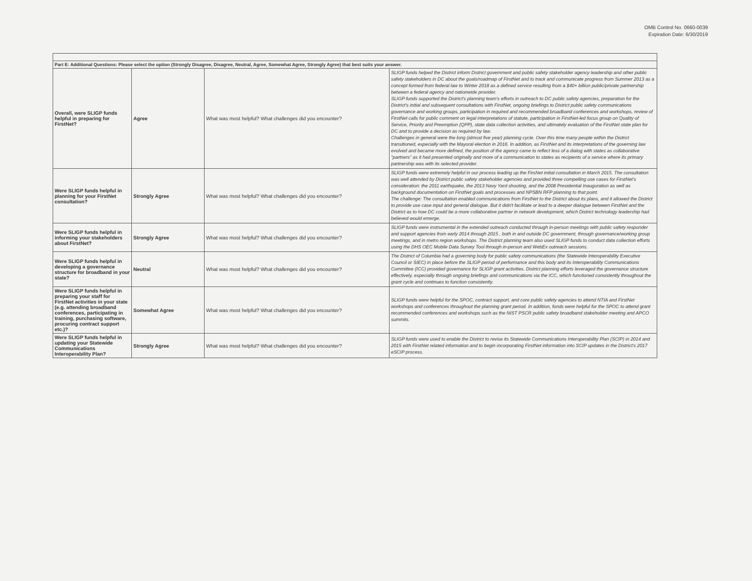OMB Control No. 0660-0039
Expiration Date: 6/30/2019
| Part E: Additional Questions: Please select the option (Strongly Disagree, Disagree, Neutral, Agree, Somewhat Agree, Strongly Agree) that best suits your answer. | | | |
| --- | --- | --- | --- |
| Overall, were SLIGP funds helpful in preparing for FirstNet? | Agree | What was most helpful? What challenges did you encounter? | SLIGP funds helped the District inform District government and public safety stakeholder agency leadership and other public safety stakeholders in DC about the goals/roadmap of FirstNet and to track and communicate progress from Summer 2013 as a concept formed from federal law to Winter 2018 as a defined service resulting from a $40+ billion public/private partnership between a federal agency and nationwide provider. SLIGP funds supported the District's planning team's efforts in outreach to DC public safety agencies, preparation for the District's initial and subsequent consultations with FirstNet, ongoing briefings to District public safety communications governance and working groups, participation in required and recommended broadband conferences and workshops, review of FirstNet calls for public comment on legal interpretations of statute, participation in FirstNet-led focus group on Quality of Service, Priority and Preemption (QPP), state data collection activities, and ultimately evaluation of the FirstNet state plan for DC and to provide a decision as required by law. Challenges in general were the long (almost five year) planning cycle. Over this time many people within the District transitioned, especially with the Mayoral election in 2016. In addition, as FirstNet and its interpretations of the governing law evolved and became more defined, the position of the agency came to reflect less of a dialog with states as collaborative "partners" as it had presented originally and more of a communication to states as recipients of a service where its primary partnership was with its selected provider. |
| Were SLIGP funds helpful in planning for your FirstNet consultation? | Strongly Agree | What was most helpful? What challenges did you encounter? | SLIGP funds were extremely helpful in our process leading up the FirsNet initial consultation in March 2015. The consultation was well attended by District public safety stakeholder agencies and provided three compelling use cases for FirstNet's consideration: the 2011 earthquake, the 2013 Navy Yard shooting, and the 2008 Presidential Inauguration as well as background documentation on FirstNet goals and processes and NPSBN RFP planning to that point. The challenge: The consultation enabled communications from FirstNet to the District about its plans, and it allowed the District to provide use case input and general dialogue. But it didn't facilitate or lead to a deeper dialogue between FirstNet and the District as to how DC could be a more collaborative partner in network development, which District technology leadership had believed would emerge. |
| Were SLIGP funds helpful in informing your stakeholders about FirstNet? | Strongly Agree | What was most helpful? What challenges did you encounter? | SLIGP funds were instrumental in the extended outreach conducted through in-person meetings with public safety responder and support agencies from early 2014 through 2015 , both in and outside DC government, through governance/working group meetings, and in metro region workshops. The District planning team also used SLIGP funds to conduct data collection efforts using the DHS OEC Mobile Data Survey Tool through in-person and WebEx outreach sessions. |
| Were SLIGP funds helpful in developing a governance structure for broadband in your state? | Neutral | What was most helpful? What challenges did you encounter? | The District of Columbia had a governing body for public safety communications (the Statewide Interoperability Executive Council or SIEC) in place before the SLIGP period of performance and this body and its Interoperability Communications Committee (ICC) provided governance for SLIGP grant activities. District planning efforts leveraged the governance structure effectively, especially through ongoing briefings and communications via the ICC, which functioned consistently throughout the grant cycle and continues to function consistently. |
| Were SLIGP funds helpful in preparing your staff for FirstNet activities in your state (e.g. attending broadband conferences, participating in training, purchasing software, procuring contract support etc.)? | Somewhat Agree | What was most helpful? What challenges did you encounter? | SLIGP funds were helpful for the SPOC, contract support, and core public safety agencies to attend NTIA and FirstNet workshops and conferences throughout the planning grant period. In addition, funds were helpful for the SPOC to attend grant recommended conferences and workshops such as the NIST PSCR public safety broadband stakeholder meeting and APCO summits. |
| Were SLIGP funds helpful in updating your Statewide Communications Interoperability Plan? | Strongly Agree | What was most helpful? What challenges did you encounter? | SLIGP funds were used to enable the District to revise its Statewide Communications Interoperability Plan (SCIP) in 2014 and 2015 with FirstNet related information and to begin incorporating FirstNet information into SCIP updates in the District's 2017 eSCIP process. |